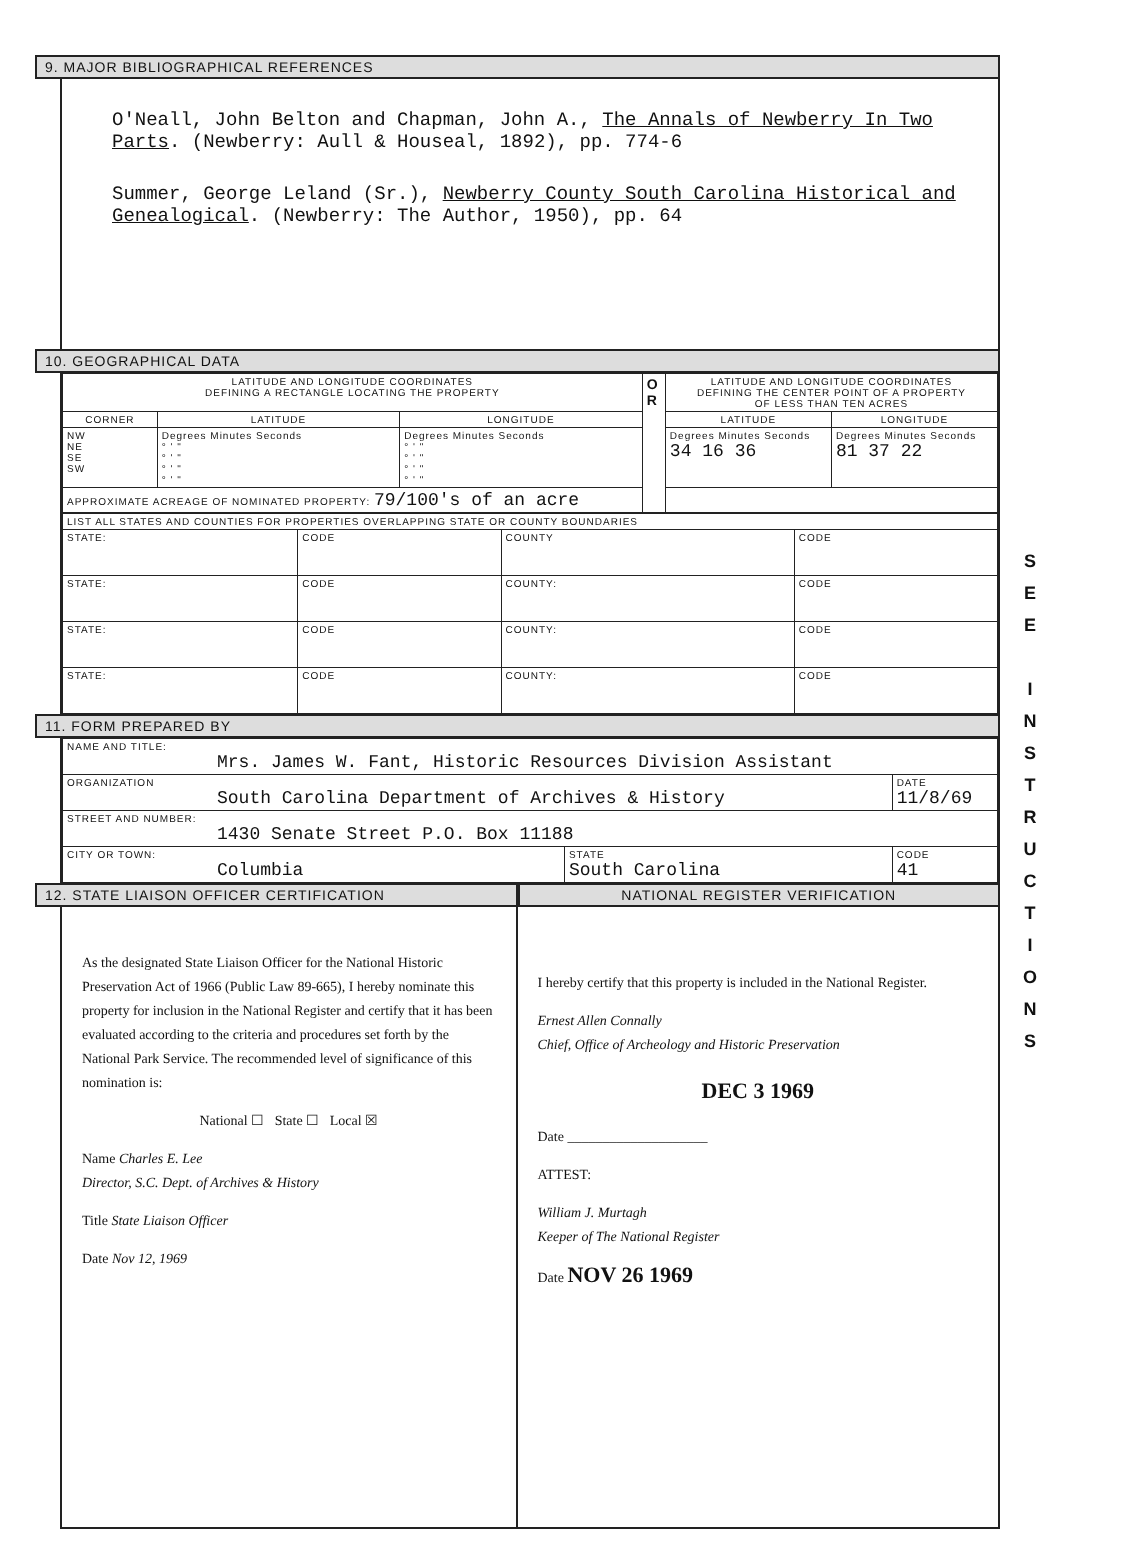9. MAJOR BIBLIOGRAPHICAL REFERENCES
O'Neall, John Belton and Chapman, John A., The Annals of Newberry In Two Parts. (Newberry: Aull & Houseal, 1892), pp. 774-6
Summer, George Leland (Sr.), Newberry County South Carolina Historical and Genealogical. (Newberry: The Author, 1950), pp. 64
10. GEOGRAPHICAL DATA
| LATITUDE AND LONGITUDE COORDINATES DEFINING A RECTANGLE LOCATING THE PROPERTY | | | O R | LATITUDE AND LONGITUDE COORDINATES DEFINING THE CENTER POINT OF A PROPERTY OF LESS THAN TEN ACRES | |
| CORNER | LATITUDE | LONGITUDE | | LATITUDE | LONGITUDE |
| NW NE SE SW | Degrees Minutes Seconds ° ' " ° ' " ° ' " ° ' " | Degrees Minutes Seconds ° ' " ° ' " ° ' " ° ' " | | Degrees Minutes Seconds 34 16 36 | Degrees Minutes Seconds 81 37 22 |
| APPROXIMATE ACREAGE OF NOMINATED PROPERTY: 79/100's of an acre | | | | | |
| LIST ALL STATES AND COUNTIES FOR PROPERTIES OVERLAPPING STATE OR COUNTY BOUNDARIES | | | |
| STATE: | CODE | COUNTY | CODE |
| STATE: | CODE | COUNTY: | CODE |
| STATE: | CODE | COUNTY: | CODE |
| STATE: | CODE | COUNTY: | CODE |
11. FORM PREPARED BY
| NAME AND TITLE: Mrs. James W. Fant, Historic Resources Division Assistant | | |
| ORGANIZATION South Carolina Department of Archives & History | | DATE 11/8/69 |
| STREET AND NUMBER: 1430 Senate Street P.O. Box 11188 | | |
| CITY OR TOWN: Columbia | STATE South Carolina | CODE 41 |
12. STATE LIAISON OFFICER CERTIFICATION
As the designated State Liaison Officer for the National Historic Preservation Act of 1966 (Public Law 89-665), I hereby nominate this property for inclusion in the National Register and certify that it has been evaluated according to the criteria and procedures set forth by the National Park Service. The recommended level of significance of this nomination is:
National ☐ State ☐ Local ☒
Name Charles E. Lee
Director, S.C. Dept. of Archives & History
Title State Liaison Officer
Date Nov 12, 1969
NATIONAL REGISTER VERIFICATION
I hereby certify that this property is included in the National Register.
Ernest Allen Connally
Chief, Office of Archeology and Historic Preservation
DEC 3 1969
Date ____________________
ATTEST:
William J. Murtagh
Keeper of The National Register
Date NOV 26 1969
S
E
E
I
N
S
T
R
U
C
T
I
O
N
S